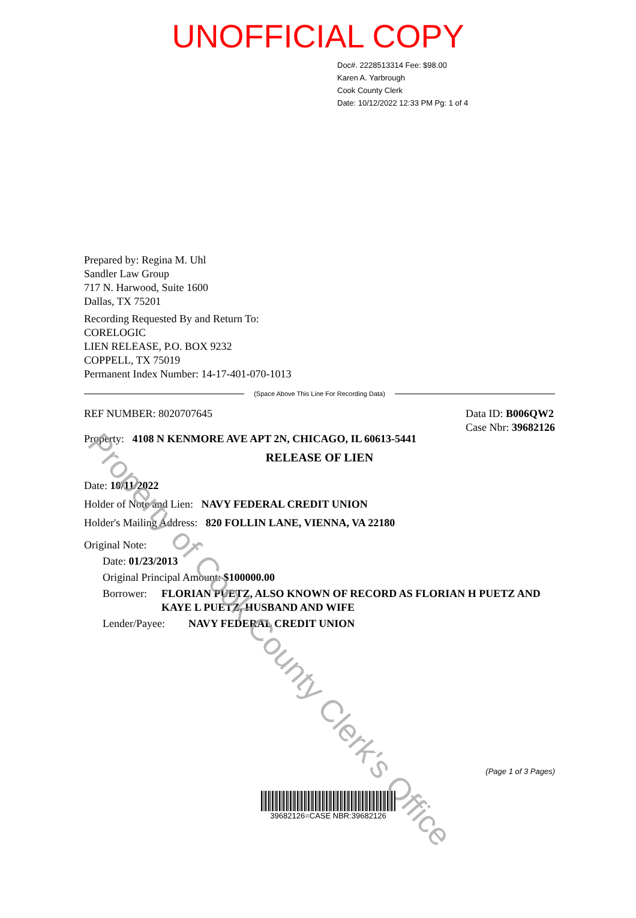UNOFFICIAL COPY
Doc#. 2228513314 Fee: $98.00
Karen A. Yarbrough
Cook County Clerk
Date: 10/12/2022 12:33 PM Pg: 1 of 4
Prepared by: Regina M. Uhl
Sandler Law Group
717 N. Harwood, Suite 1600
Dallas, TX 75201
Recording Requested By and Return To:
CORELOGIC
LIEN RELEASE, P.O. BOX 9232
COPPELL, TX 75019
Permanent Index Number: 14-17-401-070-1013
(Space Above This Line For Recording Data)
REF NUMBER: 8020707645 Data ID: B006QW2
Case Nbr: 39682126
Property: 4108 N KENMORE AVE APT 2N, CHICAGO, IL 60613-5441
RELEASE OF LIEN
Date: 10/11/2022
Holder of Note and Lien: NAVY FEDERAL CREDIT UNION
Holder's Mailing Address: 820 FOLLIN LANE, VIENNA, VA 22180
Original Note:
Date: 01/23/2013
Original Principal Amount: $100000.00
Borrower: FLORIAN PUETZ, ALSO KNOWN OF RECORD AS FLORIAN H PUETZ AND KAYE L PUETZ, HUSBAND AND WIFE
Lender/Payee: NAVY FEDERAL CREDIT UNION
Property of Cook County Clerk's Office
(Page 1 of 3 Pages)
39682126=CASE NBR:39682126